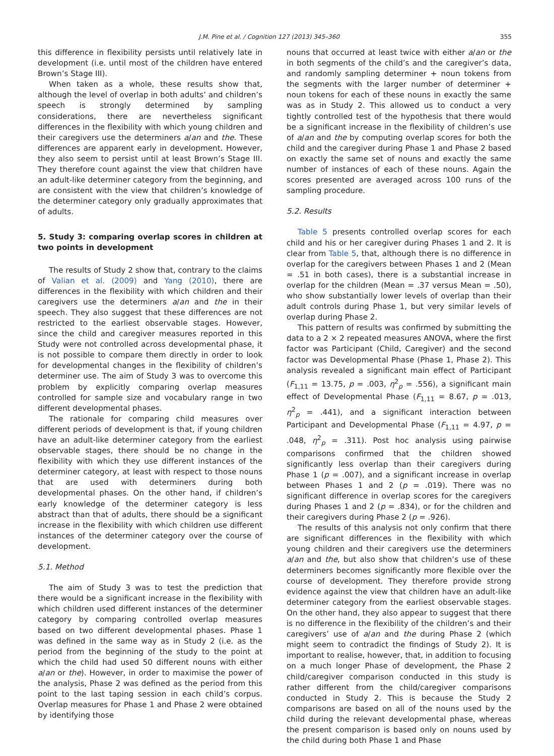J.M. Pine et al. / Cognition 127 (2013) 345–360
355
this difference in flexibility persists until relatively late in development (i.e. until most of the children have entered Brown’s Stage III).
When taken as a whole, these results show that, although the level of overlap in both adults’ and children’s speech is strongly determined by sampling considerations, there are nevertheless significant differences in the flexibility with which young children and their caregivers use the determiners a/an and the. These differences are apparent early in development. However, they also seem to persist until at least Brown’s Stage III. They therefore count against the view that children have an adult-like determiner category from the beginning, and are consistent with the view that children’s knowledge of the determiner category only gradually approximates that of adults.
5. Study 3: comparing overlap scores in children at two points in development
The results of Study 2 show that, contrary to the claims of Valian et al. (2009) and Yang (2010), there are differences in the flexibility with which children and their caregivers use the determiners a/an and the in their speech. They also suggest that these differences are not restricted to the earliest observable stages. However, since the child and caregiver measures reported in this Study were not controlled across developmental phase, it is not possible to compare them directly in order to look for developmental changes in the flexibility of children’s determiner use. The aim of Study 3 was to overcome this problem by explicitly comparing overlap measures controlled for sample size and vocabulary range in two different developmental phases.
The rationale for comparing child measures over different periods of development is that, if young children have an adult-like determiner category from the earliest observable stages, there should be no change in the flexibility with which they use different instances of the determiner category, at least with respect to those nouns that are used with determiners during both developmental phases. On the other hand, if children’s early knowledge of the determiner category is less abstract than that of adults, there should be a significant increase in the flexibility with which children use different instances of the determiner category over the course of development.
5.1. Method
The aim of Study 3 was to test the prediction that there would be a significant increase in the flexibility with which children used different instances of the determiner category by comparing controlled overlap measures based on two different developmental phases. Phase 1 was defined in the same way as in Study 2 (i.e. as the period from the beginning of the study to the point at which the child had used 50 different nouns with either a/an or the). However, in order to maximise the power of the analysis, Phase 2 was defined as the period from this point to the last taping session in each child’s corpus. Overlap measures for Phase 1 and Phase 2 were obtained by identifying those
nouns that occurred at least twice with either a/an or the in both segments of the child’s and the caregiver’s data, and randomly sampling determiner + noun tokens from the segments with the larger number of determiner + noun tokens for each of these nouns in exactly the same was as in Study 2. This allowed us to conduct a very tightly controlled test of the hypothesis that there would be a significant increase in the flexibility of children’s use of a/an and the by computing overlap scores for both the child and the caregiver during Phase 1 and Phase 2 based on exactly the same set of nouns and exactly the same number of instances of each of these nouns. Again the scores presented are averaged across 100 runs of the sampling procedure.
5.2. Results
Table 5 presents controlled overlap scores for each child and his or her caregiver during Phases 1 and 2. It is clear from Table 5, that, although there is no difference in overlap for the caregivers between Phases 1 and 2 (Mean = .51 in both cases), there is a substantial increase in overlap for the children (Mean = .37 versus Mean = .50), who show substantially lower levels of overlap than their adult controls during Phase 1, but very similar levels of overlap during Phase 2.
This pattern of results was confirmed by submitting the data to a 2 × 2 repeated measures ANOVA, where the first factor was Participant (Child, Caregiver) and the second factor was Developmental Phase (Phase 1, Phase 2). This analysis revealed a significant main effect of Participant (F<sub>1,11</sub> = 13.75, p = .003, η<sup>2</sup><sub>p</sub> = .556), a significant main effect of Developmental Phase (F<sub>1,11</sub> = 8.67, p = .013, η<sup>2</sup><sub>p</sub> = .441), and a significant interaction between Participant and Developmental Phase (F<sub>1,11</sub> = 4.97, p = .048, η<sup>2</sup><sub>p</sub> = .311). Post hoc analysis using pairwise comparisons confirmed that the children showed significantly less overlap than their caregivers during Phase 1 (p = .007), and a significant increase in overlap between Phases 1 and 2 (p = .019). There was no significant difference in overlap scores for the caregivers during Phases 1 and 2 (p = .834), or for the children and their caregivers during Phase 2 (p = .926).
The results of this analysis not only confirm that there are significant differences in the flexibility with which young children and their caregivers use the determiners a/an and the, but also show that children’s use of these determiners becomes significantly more flexible over the course of development. They therefore provide strong evidence against the view that children have an adult-like determiner category from the earliest observable stages. On the other hand, they also appear to suggest that there is no difference in the flexibility of the children’s and their caregivers’ use of a/an and the during Phase 2 (which might seem to contradict the findings of Study 2). It is important to realise, however, that, in addition to focusing on a much longer Phase of development, the Phase 2 child/caregiver comparison conducted in this study is rather different from the child/caregiver comparisons conducted in Study 2. This is because the Study 2 comparisons are based on all of the nouns used by the child during the relevant developmental phase, whereas the present comparison is based only on nouns used by the child during both Phase 1 and Phase